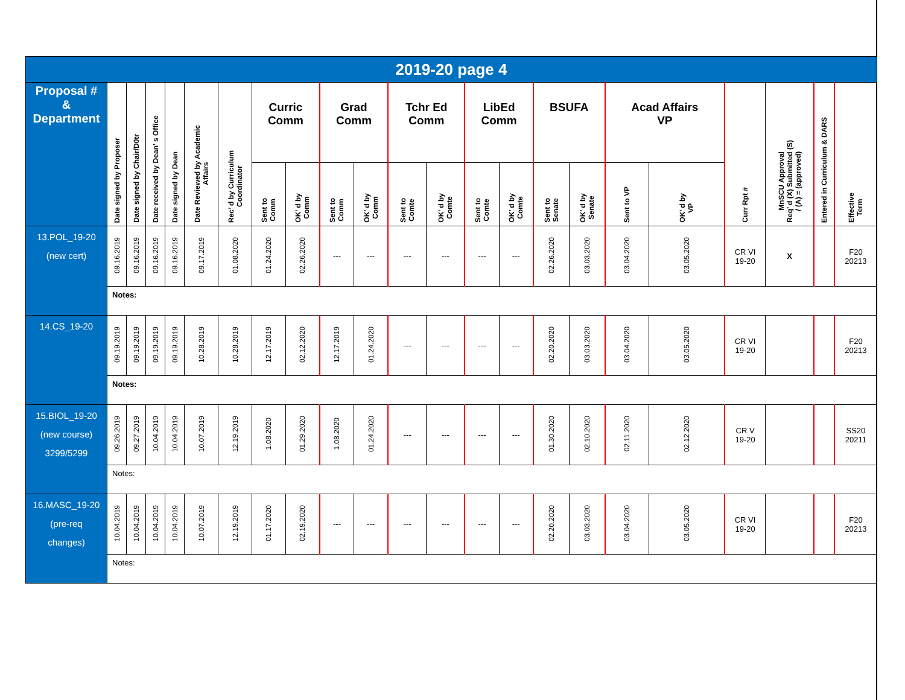| 2019-20 page 4 | | | | | | | | | | | | | | | | | | | | | | |
| --- | --- | --- | --- | --- | --- | --- | --- | --- | --- | --- | --- | --- | --- | --- | --- | --- | --- | --- | --- | --- | --- | --- |
| Proposal # & Department | Date signed by Proposer | Date signed by Chair/D0tr | Date received by Dean’ s Office | Date signed by Dean | Date Reviewed by Academic Affairs | Rec’ d by Curriculum Coordinator | Curric Comm | | Grad Comm | | Tchr Ed Comm | | LibEd Comm | | BSUFA | | Acad Affairs VP | | Curr Rpt # | MnSCU Approval Req’ d (X) Submitted (S) / (A) = (approved) | Entered in Curriculum & DARS | Effective Term |
| | | | | | | | Sent to Comm | OK’ d by Comm | Sent to Comm | OK’ d by Comm | Sent to Comte | OK’ d by Comte | Sent to Comte | OK’ d by Comte | Sent to Senate | OK’ d by Senate | Sent to VP | OK’ d by VP | | | | |
| 13.POL_19-20 (new cert) | 09.16.2019 | 09.16.2019 | 09.16.2019 | 09.16.2019 | 09.17.2019 | 01.08.2020 | 01.24.2020 | 02.26.2020 | --- | --- | --- | --- | --- | --- | 02.26.2020 | 03.03.2020 | 03.04.2020 | 03.05.2020 | CR VI 19-20 | X | | F20 20213 |
| | Notes: | | | | | | | | | | | | | | | | | | | | | |
| 14.CS_19-20 | 09.19.2019 | 09.19.2019 | 09.19.2019 | 09.19.2019 | 10.28.2019 | 10.28.2019 | 12.17.2019 | 02.12.2020 | 12.17.2019 | 01.24.2020 | --- | --- | --- | --- | 02.20.2020 | 03.03.2020 | 03.04.2020 | 03.05.2020 | CR VI 19-20 | | | F20 20213 |
| | Notes: | | | | | | | | | | | | | | | | | | | | | |
| 15.BIOL_19-20 (new course) 3299/5299 | 09.26.2019 | 09.27.2019 | 10.04.2019 | 10.04.2019 | 10.07.2019 | 12.19.2019 | 1.08.2020 | 01.29.2020 | 1.08.2020 | 01.24.2020 | --- | --- | --- | --- | 01.30.2020 | 02.10.2020 | 02.11.2020 | 02.12.2020 | CR V 19-20 | | | SS20 20211 |
| | Notes: | | | | | | | | | | | | | | | | | | | | | |
| 16.MASC_19-20 (pre-req changes) | 10.04.2019 | 10.04.2019 | 10.04.2019 | 10.04.2019 | 10.07.2019 | 12.19.2019 | 01.17.2020 | 02.19.2020 | --- | --- | --- | --- | --- | --- | 02.20.2020 | 03.03.2020 | 03.04.2020 | 03.05.2020 | CR VI 19-20 | | | F20 20213 |
| | Notes: | | | | | | | | | | | | | | | | | | | | | |